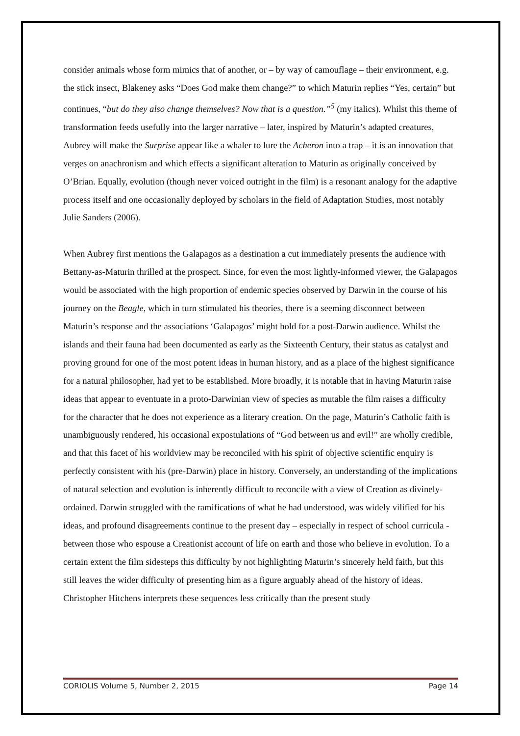consider animals whose form mimics that of another, or – by way of camouflage – their environment, e.g. the stick insect, Blakeney asks “Does God make them change?” to which Maturin replies “Yes, certain” but continues, “but do they also change themselves? Now that is a question.”<sup>5</sup> (my italics). Whilst this theme of transformation feeds usefully into the larger narrative – later, inspired by Maturin’s adapted creatures, Aubrey will make the Surprise appear like a whaler to lure the Acheron into a trap – it is an innovation that verges on anachronism and which effects a significant alteration to Maturin as originally conceived by O’Brian. Equally, evolution (though never voiced outright in the film) is a resonant analogy for the adaptive process itself and one occasionally deployed by scholars in the field of Adaptation Studies, most notably Julie Sanders (2006).
When Aubrey first mentions the Galapagos as a destination a cut immediately presents the audience with Bettany-as-Maturin thrilled at the prospect. Since, for even the most lightly-informed viewer, the Galapagos would be associated with the high proportion of endemic species observed by Darwin in the course of his journey on the Beagle, which in turn stimulated his theories, there is a seeming disconnect between Maturin’s response and the associations ‘Galapagos’ might hold for a post-Darwin audience. Whilst the islands and their fauna had been documented as early as the Sixteenth Century, their status as catalyst and proving ground for one of the most potent ideas in human history, and as a place of the highest significance for a natural philosopher, had yet to be established. More broadly, it is notable that in having Maturin raise ideas that appear to eventuate in a proto-Darwinian view of species as mutable the film raises a difficulty for the character that he does not experience as a literary creation. On the page, Maturin’s Catholic faith is unambiguously rendered, his occasional expostulations of “God between us and evil!” are wholly credible, and that this facet of his worldview may be reconciled with his spirit of objective scientific enquiry is perfectly consistent with his (pre-Darwin) place in history. Conversely, an understanding of the implications of natural selection and evolution is inherently difficult to reconcile with a view of Creation as divinely-ordained. Darwin struggled with the ramifications of what he had understood, was widely vilified for his ideas, and profound disagreements continue to the present day – especially in respect of school curricula - between those who espouse a Creationist account of life on earth and those who believe in evolution. To a certain extent the film sidesteps this difficulty by not highlighting Maturin’s sincerely held faith, but this still leaves the wider difficulty of presenting him as a figure arguably ahead of the history of ideas. Christopher Hitchens interprets these sequences less critically than the present study
CORIOLIS Volume 5, Number 2, 2015 Page 14